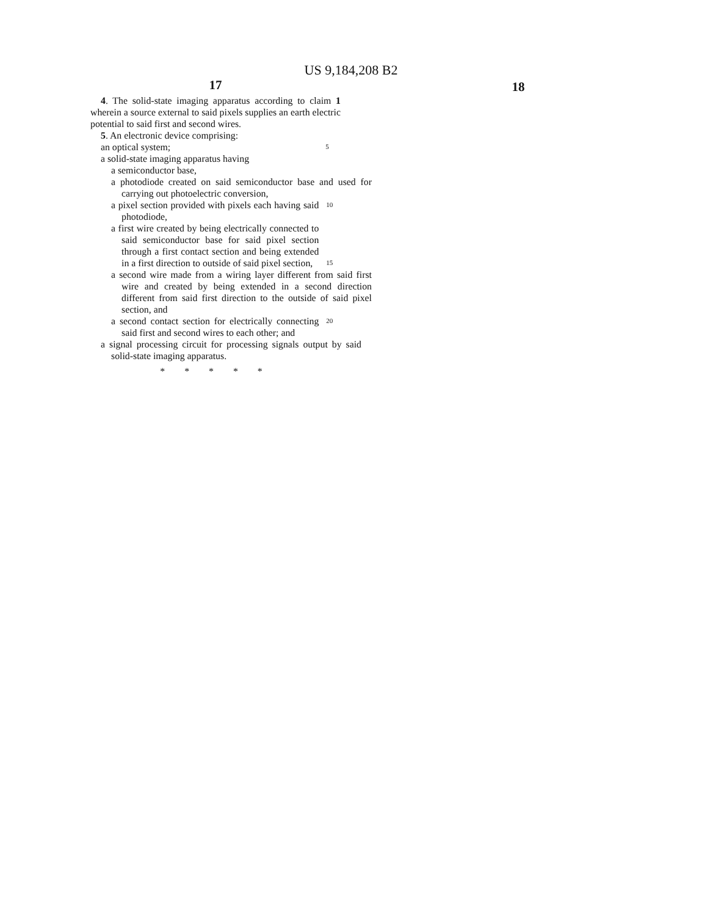US 9,184,208 B2
17
4. The solid-state imaging apparatus according to claim 1 wherein a source external to said pixels supplies an earth electric potential to said first and second wires.
5. An electronic device comprising:
an optical system;
5
a solid-state imaging apparatus having
a semiconductor base,
a photodiode created on said semiconductor base and used for carrying out photoelectric conversion,
a pixel section provided with pixels each having said photodiode,
10
a first wire created by being electrically connected to said semiconductor base for said pixel section through a first contact section and being extended in a first direction to outside of said pixel section,
15
a second wire made from a wiring layer different from said first wire and created by being extended in a second direction different from said first direction to the outside of said pixel section, and
a second contact section for electrically connecting said first and second wires to each other; and
20
a signal processing circuit for processing signals output by said solid-state imaging apparatus.
* * * * *
18